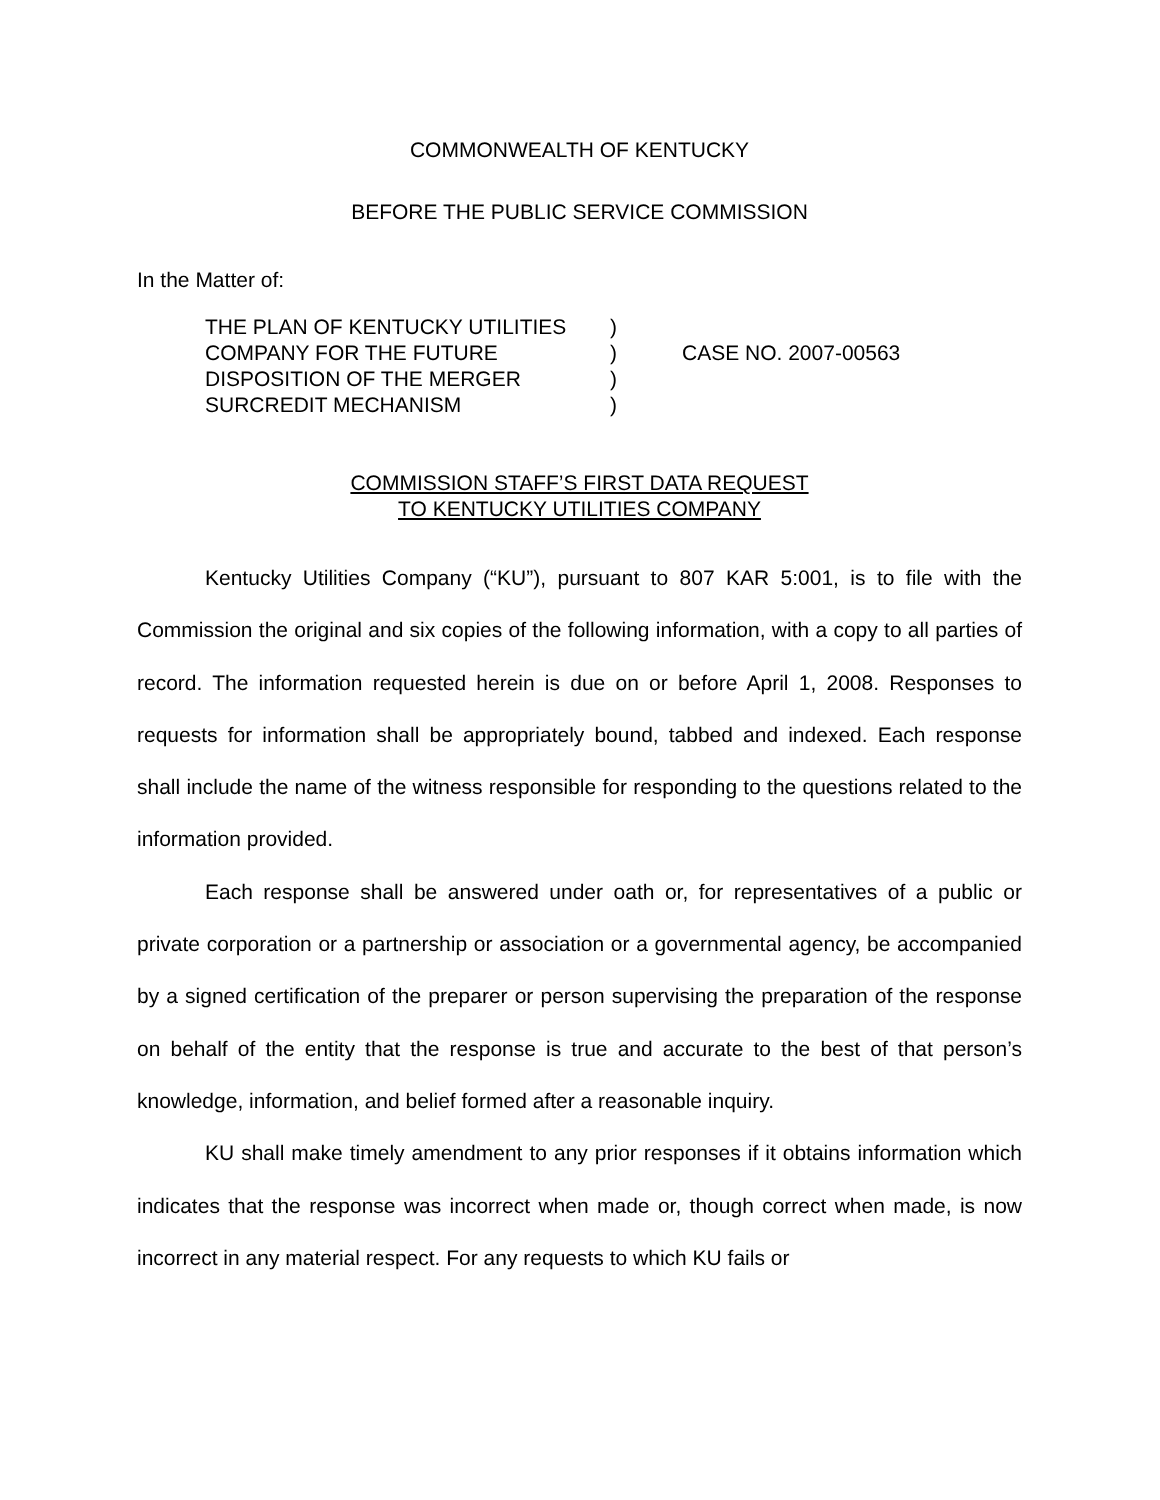COMMONWEALTH OF KENTUCKY
BEFORE THE PUBLIC SERVICE COMMISSION
In the Matter of:
| THE PLAN OF KENTUCKY UTILITIES | ) | |
| COMPANY FOR THE FUTURE | ) | CASE NO. 2007-00563 |
| DISPOSITION OF THE MERGER | ) | |
| SURCREDIT MECHANISM | ) | |
COMMISSION STAFF’S FIRST DATA REQUEST
TO KENTUCKY UTILITIES COMPANY
Kentucky Utilities Company (“KU”), pursuant to 807 KAR 5:001, is to file with the Commission the original and six copies of the following information, with a copy to all parties of record. The information requested herein is due on or before April 1, 2008. Responses to requests for information shall be appropriately bound, tabbed and indexed. Each response shall include the name of the witness responsible for responding to the questions related to the information provided.
Each response shall be answered under oath or, for representatives of a public or private corporation or a partnership or association or a governmental agency, be accompanied by a signed certification of the preparer or person supervising the preparation of the response on behalf of the entity that the response is true and accurate to the best of that person’s knowledge, information, and belief formed after a reasonable inquiry.
KU shall make timely amendment to any prior responses if it obtains information which indicates that the response was incorrect when made or, though correct when made, is now incorrect in any material respect. For any requests to which KU fails or